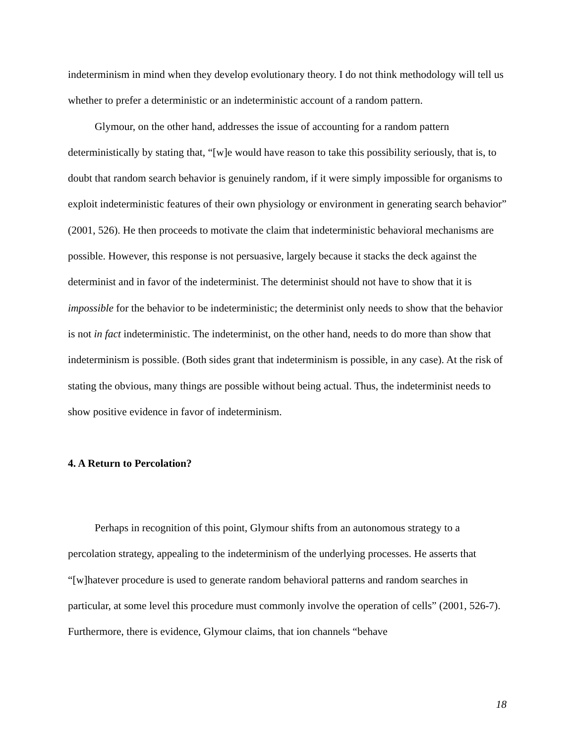indeterminism in mind when they develop evolutionary theory. I do not think methodology will tell us whether to prefer a deterministic or an indeterministic account of a random pattern.
Glymour, on the other hand, addresses the issue of accounting for a random pattern deterministically by stating that, “[w]e would have reason to take this possibility seriously, that is, to doubt that random search behavior is genuinely random, if it were simply impossible for organisms to exploit indeterministic features of their own physiology or environment in generating search behavior” (2001, 526). He then proceeds to motivate the claim that indeterministic behavioral mechanisms are possible. However, this response is not persuasive, largely because it stacks the deck against the determinist and in favor of the indeterminist. The determinist should not have to show that it is impossible for the behavior to be indeterministic; the determinist only needs to show that the behavior is not in fact indeterministic. The indeterminist, on the other hand, needs to do more than show that indeterminism is possible. (Both sides grant that indeterminism is possible, in any case). At the risk of stating the obvious, many things are possible without being actual. Thus, the indeterminist needs to show positive evidence in favor of indeterminism.
4. A Return to Percolation?
Perhaps in recognition of this point, Glymour shifts from an autonomous strategy to a percolation strategy, appealing to the indeterminism of the underlying processes. He asserts that “[w]hatever procedure is used to generate random behavioral patterns and random searches in particular, at some level this procedure must commonly involve the operation of cells” (2001, 526-7). Furthermore, there is evidence, Glymour claims, that ion channels “behave
18